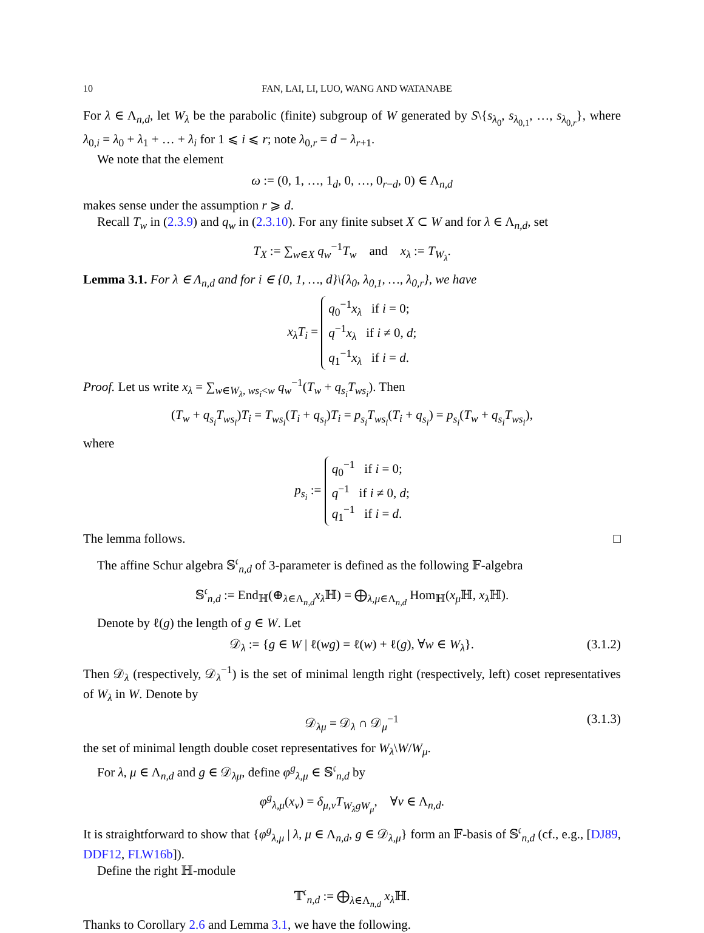10 FAN, LAI, LI, LUO, WANG AND WATANABE
For λ ∈ Λ<sub>n,d</sub>, let W<sub>λ</sub> be the parabolic (finite) subgroup of W generated by S\{s<sub>λ<sub>0</sub></sub>, s<sub>λ<sub>0,1</sub></sub>, …, s<sub>λ<sub>0,r</sub></sub>}, where λ<sub>0,i</sub> = λ<sub>0</sub> + λ<sub>1</sub> + … + λ<sub>i</sub> for 1 ⩽ i ⩽ r; note λ<sub>0,r</sub> = d − λ<sub>r+1</sub>.
We note that the element
ω := (0, 1, …, 1<sub>d</sub>, 0, …, 0<sub>r−d</sub>, 0) ∈ Λ<sub>n,d</sub>
makes sense under the assumption r ⩾ d.
Recall T<sub>w</sub> in (2.3.9) and q<sub>w</sub> in (2.3.10). For any finite subset X ⊂ W and for λ ∈ Λ<sub>n,d</sub>, set
T<sub>X</sub> := ∑<sub>w∈X</sub> q<sub>w</sub><sup>−1</sup>T<sub>w</sub> and x<sub>λ</sub> := T<sub>W<sub>λ</sub></sub>.
Lemma 3.1. For λ ∈ Λ<sub>n,d</sub> and for i ∈ {0, 1, …, d}\{λ<sub>0</sub>, λ<sub>0,1</sub>, …, λ<sub>0,r</sub>}, we have
x<sub>λ</sub>T<sub>i</sub> = q<sub>0</sub><sup>−1</sup>x<sub>λ</sub> if i = 0;
q<sup>−1</sup>x<sub>λ</sub> if i ≠ 0, d;
q<sub>1</sub><sup>−1</sup>x<sub>λ</sub> if i = d.
Proof. Let us write x<sub>λ</sub> = ∑<sub>w∈W<sub>λ</sub>, ws<sub>i</sub><w</sub> q<sub>w</sub><sup>−1</sup>(T<sub>w</sub> + q<sub>s<sub>i</sub></sub>T<sub>ws<sub>i</sub></sub>). Then
(T<sub>w</sub> + q<sub>s<sub>i</sub></sub>T<sub>ws<sub>i</sub></sub>)T<sub>i</sub> = T<sub>ws<sub>i</sub></sub>(T<sub>i</sub> + q<sub>s<sub>i</sub></sub>)T<sub>i</sub> = p<sub>s<sub>i</sub></sub>T<sub>ws<sub>i</sub></sub>(T<sub>i</sub> + q<sub>s<sub>i</sub></sub>) = p<sub>s<sub>i</sub></sub>(T<sub>w</sub> + q<sub>s<sub>i</sub></sub>T<sub>ws<sub>i</sub></sub>),
where
p<sub>s<sub>i</sub></sub> := q<sub>0</sub><sup>−1</sup> if i = 0;
q<sup>−1</sup> if i ≠ 0, d;
q<sub>1</sub><sup>−1</sup> if i = d.
The lemma follows. □
The affine Schur algebra 𝕊<sup>𝔠</sup><sub>n,d</sub> of 3-parameter is defined as the following 𝔽-algebra
𝕊<sup>𝔠</sup><sub>n,d</sub> := End<sub>ℍ</sub>(⊕<sub>λ∈Λ<sub>n,d</sub></sub>x<sub>λ</sub> ℍ) = ⨁<sub>λ,μ∈Λ<sub>n,d</sub></sub> Hom<sub>ℍ</sub>(x<sub>μ</sub> ℍ, x<sub>λ</sub> ℍ).
Denote by ℓ(g) the length of g ∈ W. Let
𝒟<sub>λ</sub> := {g ∈ W | ℓ(wg) = ℓ(w) + ℓ(g), ∀w ∈ W<sub>λ</sub>}. (3.1.2)
Then 𝒟<sub>λ</sub> (respectively, 𝒟<sub>λ</sub><sup>−1</sup>) is the set of minimal length right (respectively, left) coset representatives of W<sub>λ</sub> in W. Denote by
𝒟<sub>λμ</sub> = 𝒟<sub>λ</sub> ∩ 𝒟<sub>μ</sub><sup>−1</sup> (3.1.3)
the set of minimal length double coset representatives for W<sub>λ</sub>\W/W<sub>μ</sub>.
For λ, μ ∈ Λ<sub>n,d</sub> and g ∈ 𝒟<sub>λμ</sub>, define φ<sup>g</sup><sub>λ,μ</sub> ∈ 𝕊<sup>𝔠</sup><sub>n,d</sub> by
φ<sup>g</sup><sub>λ,μ</sub>(x<sub>ν</sub>) = δ<sub>μ,ν</sub>T<sub>W<sub>λ</sub>gW<sub>μ</sub></sub>, ∀ν ∈ Λ<sub>n,d</sub>.
It is straightforward to show that {φ<sup>g</sup><sub>λ,μ</sub> | λ, μ ∈ Λ<sub>n,d</sub>, g ∈ 𝒟<sub>λ,μ</sub>} form an 𝔽-basis of 𝕊<sup>𝔠</sup><sub>n,d</sub> (cf., e.g., [DJ89, DDF12, FLW16b]).
Define the right ℍ-module
𝕋<sup>𝔠</sup><sub>n,d</sub> := ⨁<sub>λ∈Λ<sub>n,d</sub></sub> x<sub>λ</sub> ℍ.
Thanks to Corollary 2.6 and Lemma 3.1, we have the following.